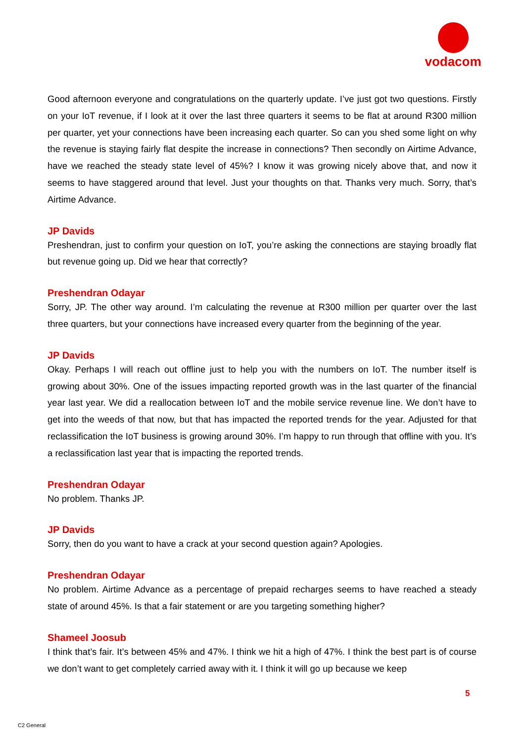vodacom
Good afternoon everyone and congratulations on the quarterly update. I’ve just got two questions. Firstly on your IoT revenue, if I look at it over the last three quarters it seems to be flat at around R300 million per quarter, yet your connections have been increasing each quarter. So can you shed some light on why the revenue is staying fairly flat despite the increase in connections? Then secondly on Airtime Advance, have we reached the steady state level of 45%? I know it was growing nicely above that, and now it seems to have staggered around that level. Just your thoughts on that. Thanks very much. Sorry, that’s Airtime Advance.
JP Davids
Preshendran, just to confirm your question on IoT, you’re asking the connections are staying broadly flat but revenue going up. Did we hear that correctly?
Preshendran Odayar
Sorry, JP. The other way around. I’m calculating the revenue at R300 million per quarter over the last three quarters, but your connections have increased every quarter from the beginning of the year.
JP Davids
Okay. Perhaps I will reach out offline just to help you with the numbers on IoT. The number itself is growing about 30%. One of the issues impacting reported growth was in the last quarter of the financial year last year. We did a reallocation between IoT and the mobile service revenue line. We don’t have to get into the weeds of that now, but that has impacted the reported trends for the year. Adjusted for that reclassification the IoT business is growing around 30%. I’m happy to run through that offline with you. It’s a reclassification last year that is impacting the reported trends.
Preshendran Odayar
No problem. Thanks JP.
JP Davids
Sorry, then do you want to have a crack at your second question again? Apologies.
Preshendran Odayar
No problem. Airtime Advance as a percentage of prepaid recharges seems to have reached a steady state of around 45%. Is that a fair statement or are you targeting something higher?
Shameel Joosub
I think that’s fair. It’s between 45% and 47%. I think we hit a high of 47%. I think the best part is of course we don’t want to get completely carried away with it. I think it will go up because we keep
5
C2 General